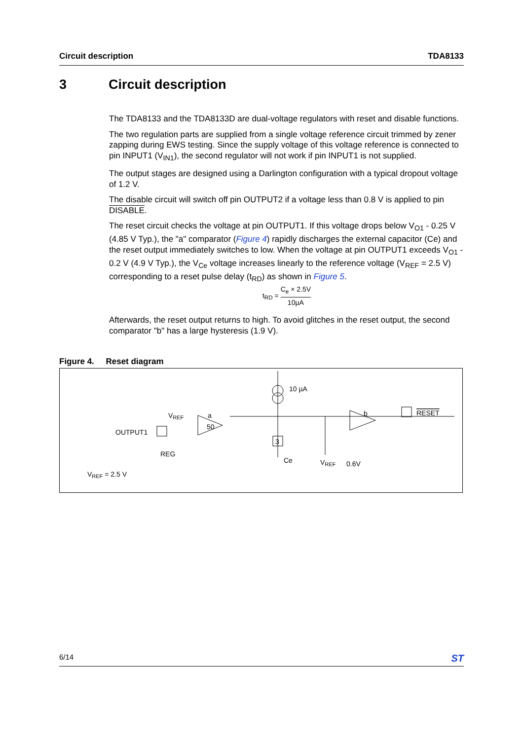Circuit description TDA8133
3 Circuit description
The TDA8133 and the TDA8133D are dual-voltage regulators with reset and disable functions.
The two regulation parts are supplied from a single voltage reference circuit trimmed by zener zapping during EWS testing. Since the supply voltage of this voltage reference is connected to pin INPUT1 (V<sub>IN1</sub>), the second regulator will not work if pin INPUT1 is not supplied.
The output stages are designed using a Darlington configuration with a typical dropout voltage of 1.2 V.
The disable circuit will switch off pin OUTPUT2 if a voltage less than 0.8 V is applied to pin DISABLE.
The reset circuit checks the voltage at pin OUTPUT1. If this voltage drops below V<sub>O1</sub> - 0.25 V (4.85 V Typ.), the "a" comparator (Figure 4) rapidly discharges the external capacitor (Ce) and the reset output immediately switches to low. When the voltage at pin OUTPUT1 exceeds V<sub>O1</sub> - 0.2 V (4.9 V Typ.), the V<sub>Ce</sub> voltage increases linearly to the reference voltage (V<sub>REF</sub> = 2.5 V) corresponding to a reset pulse delay (t<sub>RD</sub>) as shown in Figure 5.
t<sub>RD</sub> = C<sub>e</sub> × 2.5V 10µA
Afterwards, the reset output returns to high. To avoid glitches in the reset output, the second comparator "b" has a large hysteresis (1.9 V).
Figure 4. Reset diagram
10 µA
VREF
a
50
b
RESET
OUTPUT1
REG
3
Ce
VREF
0.6V
VREF = 2.5 V
6/14 ST